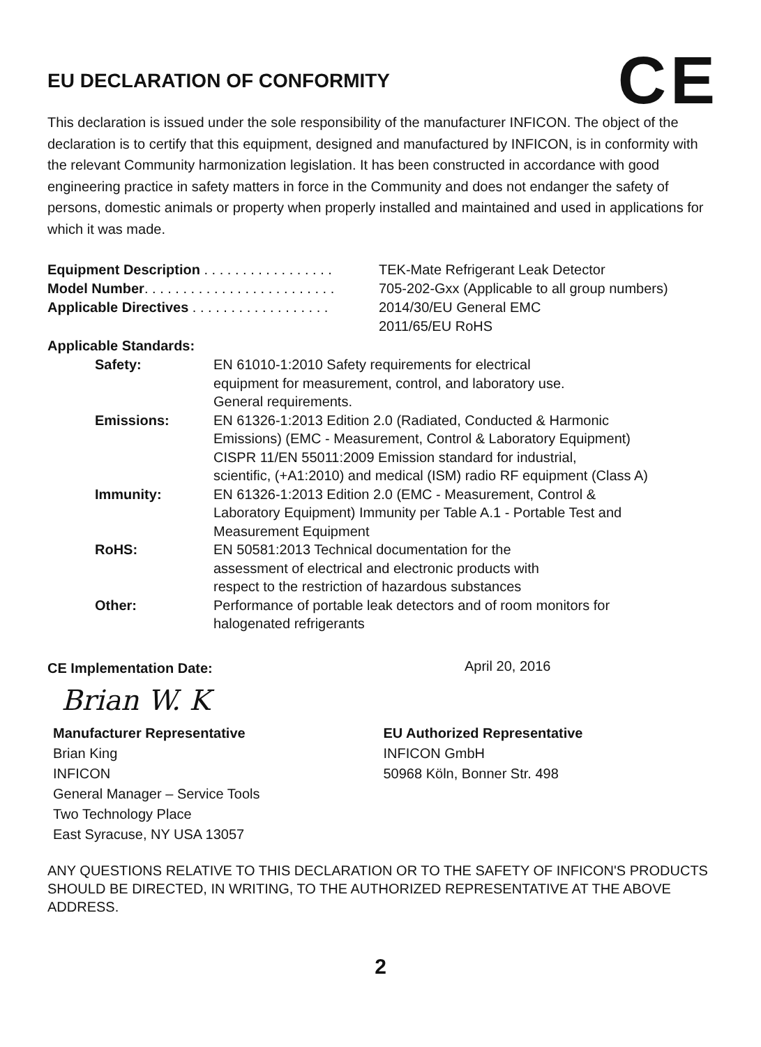CE
EU DECLARATION OF CONFORMITY
This declaration is issued under the sole responsibility of the manufacturer INFICON. The object of the declaration is to certify that this equipment, designed and manufactured by INFICON, is in conformity with the relevant Community harmonization legislation. It has been constructed in accordance with good engineering practice in safety matters in force in the Community and does not endanger the safety of persons, domestic animals or property when properly installed and maintained and used in applications for which it was made.
Equipment Description . . . . . . . . . . . . . . . . . TEK-Mate Refrigerant Leak Detector
Model Number. . . . . . . . . . . . . . . . . . . . . . . . . 705-202-Gxx (Applicable to all group numbers)
Applicable Directives . . . . . . . . . . . . . . . . . . 2014/30/EU General EMC
2011/65/EU RoHS
Applicable Standards:
Safety: EN 61010-1:2010 Safety requirements for electrical
equipment for measurement, control, and laboratory use.
General requirements.
Emissions: EN 61326-1:2013 Edition 2.0 (Radiated, Conducted & Harmonic
Emissions) (EMC - Measurement, Control & Laboratory Equipment)
CISPR 11/EN 55011:2009 Emission standard for industrial,
scientific, (+A1:2010) and medical (ISM) radio RF equipment (Class A)
Immunity: EN 61326-1:2013 Edition 2.0 (EMC - Measurement, Control &
Laboratory Equipment) Immunity per Table A.1 - Portable Test and
Measurement Equipment
RoHS: EN 50581:2013 Technical documentation for the
assessment of electrical and electronic products with
respect to the restriction of hazardous substances
Other: Performance of portable leak detectors and of room monitors for
halogenated refrigerants
CE Implementation Date:
April 20, 2016
Brian W. K
Manufacturer Representative
Brian King
INFICON
General Manager – Service Tools
Two Technology Place
East Syracuse, NY USA 13057
EU Authorized Representative
INFICON GmbH
50968 Köln, Bonner Str. 498
ANY QUESTIONS RELATIVE TO THIS DECLARATION OR TO THE SAFETY OF INFICON'S PRODUCTS SHOULD BE DIRECTED, IN WRITING, TO THE AUTHORIZED REPRESENTATIVE AT THE ABOVE ADDRESS.
2